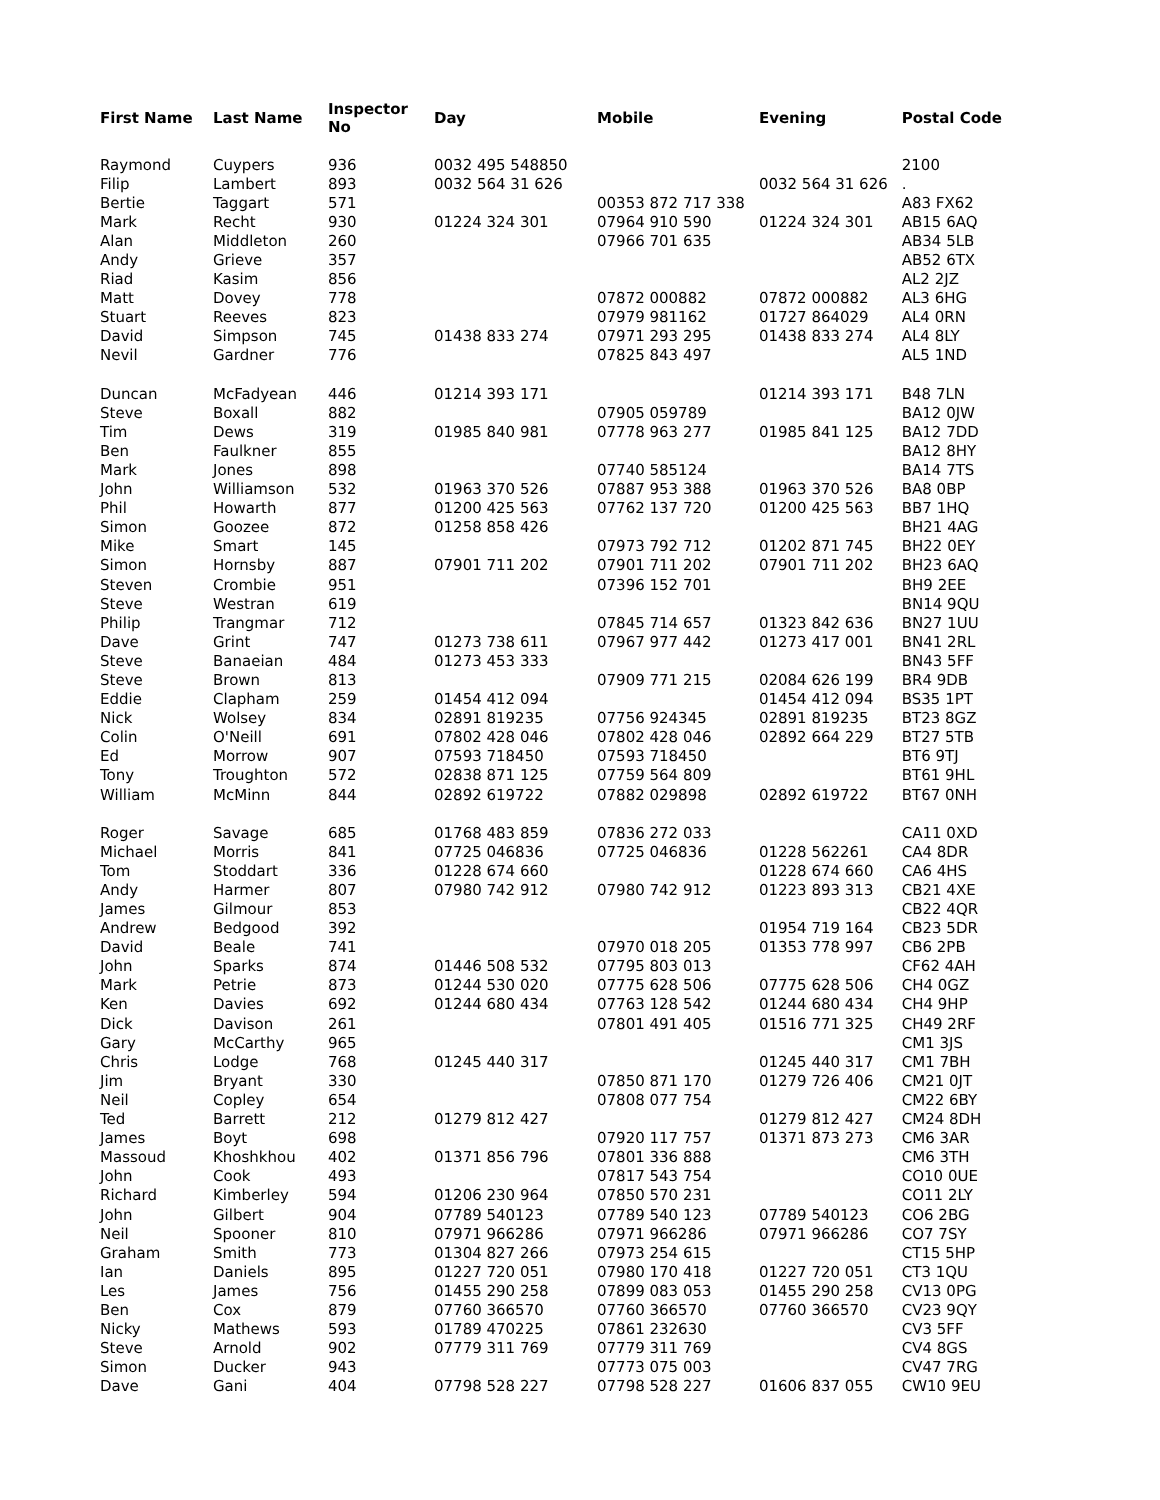| First Name | Last Name | Inspector No | Day | Mobile | Evening | Postal Code |
| --- | --- | --- | --- | --- | --- | --- |
| Raymond | Cuypers | 936 | 0032 495 548850 | | | 2100 |
| Filip | Lambert | 893 | 0032 564 31 626 | | 0032 564 31 626 | . |
| Bertie | Taggart | 571 | | 00353 872 717 338 | | A83 FX62 |
| Mark | Recht | 930 | 01224 324 301 | 07964 910 590 | 01224 324 301 | AB15 6AQ |
| Alan | Middleton | 260 | | 07966 701 635 | | AB34 5LB |
| Andy | Grieve | 357 | | | | AB52 6TX |
| Riad | Kasim | 856 | | | | AL2 2JZ |
| Matt | Dovey | 778 | | 07872 000882 | 07872 000882 | AL3 6HG |
| Stuart | Reeves | 823 | | 07979 981162 | 01727 864029 | AL4 0RN |
| David | Simpson | 745 | 01438 833 274 | 07971 293 295 | 01438 833 274 | AL4 8LY |
| Nevil | Gardner | 776 | | 07825 843 497 | | AL5 1ND |
| Duncan | McFadyean | 446 | 01214 393 171 | | 01214 393 171 | B48 7LN |
| Steve | Boxall | 882 | | 07905 059789 | | BA12 0JW |
| Tim | Dews | 319 | 01985 840 981 | 07778 963 277 | 01985 841 125 | BA12 7DD |
| Ben | Faulkner | 855 | | | | BA12 8HY |
| Mark | Jones | 898 | | 07740 585124 | | BA14 7TS |
| John | Williamson | 532 | 01963 370 526 | 07887 953 388 | 01963 370 526 | BA8 0BP |
| Phil | Howarth | 877 | 01200 425 563 | 07762 137 720 | 01200 425 563 | BB7 1HQ |
| Simon | Goozee | 872 | 01258 858 426 | | | BH21 4AG |
| Mike | Smart | 145 | | 07973 792 712 | 01202 871 745 | BH22 0EY |
| Simon | Hornsby | 887 | 07901 711 202 | 07901 711 202 | 07901 711 202 | BH23 6AQ |
| Steven | Crombie | 951 | | 07396 152 701 | | BH9 2EE |
| Steve | Westran | 619 | | | | BN14 9QU |
| Philip | Trangmar | 712 | | 07845 714 657 | 01323 842 636 | BN27 1UU |
| Dave | Grint | 747 | 01273 738 611 | 07967 977 442 | 01273 417 001 | BN41 2RL |
| Steve | Banaeian | 484 | 01273 453 333 | | | BN43 5FF |
| Steve | Brown | 813 | | 07909 771 215 | 02084 626 199 | BR4 9DB |
| Eddie | Clapham | 259 | 01454 412 094 | | 01454 412 094 | BS35 1PT |
| Nick | Wolsey | 834 | 02891 819235 | 07756 924345 | 02891 819235 | BT23 8GZ |
| Colin | O'Neill | 691 | 07802 428 046 | 07802 428 046 | 02892 664 229 | BT27 5TB |
| Ed | Morrow | 907 | 07593 718450 | 07593 718450 | | BT6 9TJ |
| Tony | Troughton | 572 | 02838 871 125 | 07759 564 809 | | BT61 9HL |
| William | McMinn | 844 | 02892 619722 | 07882 029898 | 02892 619722 | BT67 0NH |
| Roger | Savage | 685 | 01768 483 859 | 07836 272 033 | | CA11 0XD |
| Michael | Morris | 841 | 07725 046836 | 07725 046836 | 01228 562261 | CA4 8DR |
| Tom | Stoddart | 336 | 01228 674 660 | | 01228 674 660 | CA6 4HS |
| Andy | Harmer | 807 | 07980 742 912 | 07980 742 912 | 01223 893 313 | CB21 4XE |
| James | Gilmour | 853 | | | | CB22 4QR |
| Andrew | Bedgood | 392 | | | 01954 719 164 | CB23 5DR |
| David | Beale | 741 | | 07970 018 205 | 01353 778 997 | CB6 2PB |
| John | Sparks | 874 | 01446 508 532 | 07795 803 013 | | CF62 4AH |
| Mark | Petrie | 873 | 01244 530 020 | 07775 628 506 | 07775 628 506 | CH4 0GZ |
| Ken | Davies | 692 | 01244 680 434 | 07763 128 542 | 01244 680 434 | CH4 9HP |
| Dick | Davison | 261 | | 07801 491 405 | 01516 771 325 | CH49 2RF |
| Gary | McCarthy | 965 | | | | CM1 3JS |
| Chris | Lodge | 768 | 01245 440 317 | | 01245 440 317 | CM1 7BH |
| Jim | Bryant | 330 | | 07850 871 170 | 01279 726 406 | CM21 0JT |
| Neil | Copley | 654 | | 07808 077 754 | | CM22 6BY |
| Ted | Barrett | 212 | 01279 812 427 | | 01279 812 427 | CM24 8DH |
| James | Boyt | 698 | | 07920 117 757 | 01371 873 273 | CM6 3AR |
| Massoud | Khoshkhou | 402 | 01371 856 796 | 07801 336 888 | | CM6 3TH |
| John | Cook | 493 | | 07817 543 754 | | CO10 0UE |
| Richard | Kimberley | 594 | 01206 230 964 | 07850 570 231 | | CO11 2LY |
| John | Gilbert | 904 | 07789 540123 | 07789 540 123 | 07789 540123 | CO6 2BG |
| Neil | Spooner | 810 | 07971 966286 | 07971 966286 | 07971 966286 | CO7 7SY |
| Graham | Smith | 773 | 01304 827 266 | 07973 254 615 | | CT15 5HP |
| Ian | Daniels | 895 | 01227 720 051 | 07980 170 418 | 01227 720 051 | CT3 1QU |
| Les | James | 756 | 01455 290 258 | 07899 083 053 | 01455 290 258 | CV13 0PG |
| Ben | Cox | 879 | 07760 366570 | 07760 366570 | 07760 366570 | CV23 9QY |
| Nicky | Mathews | 593 | 01789 470225 | 07861 232630 | | CV3 5FF |
| Steve | Arnold | 902 | 07779 311 769 | 07779 311 769 | | CV4 8GS |
| Simon | Ducker | 943 | | 07773 075 003 | | CV47 7RG |
| Dave | Gani | 404 | 07798 528 227 | 07798 528 227 | 01606 837 055 | CW10 9EU |